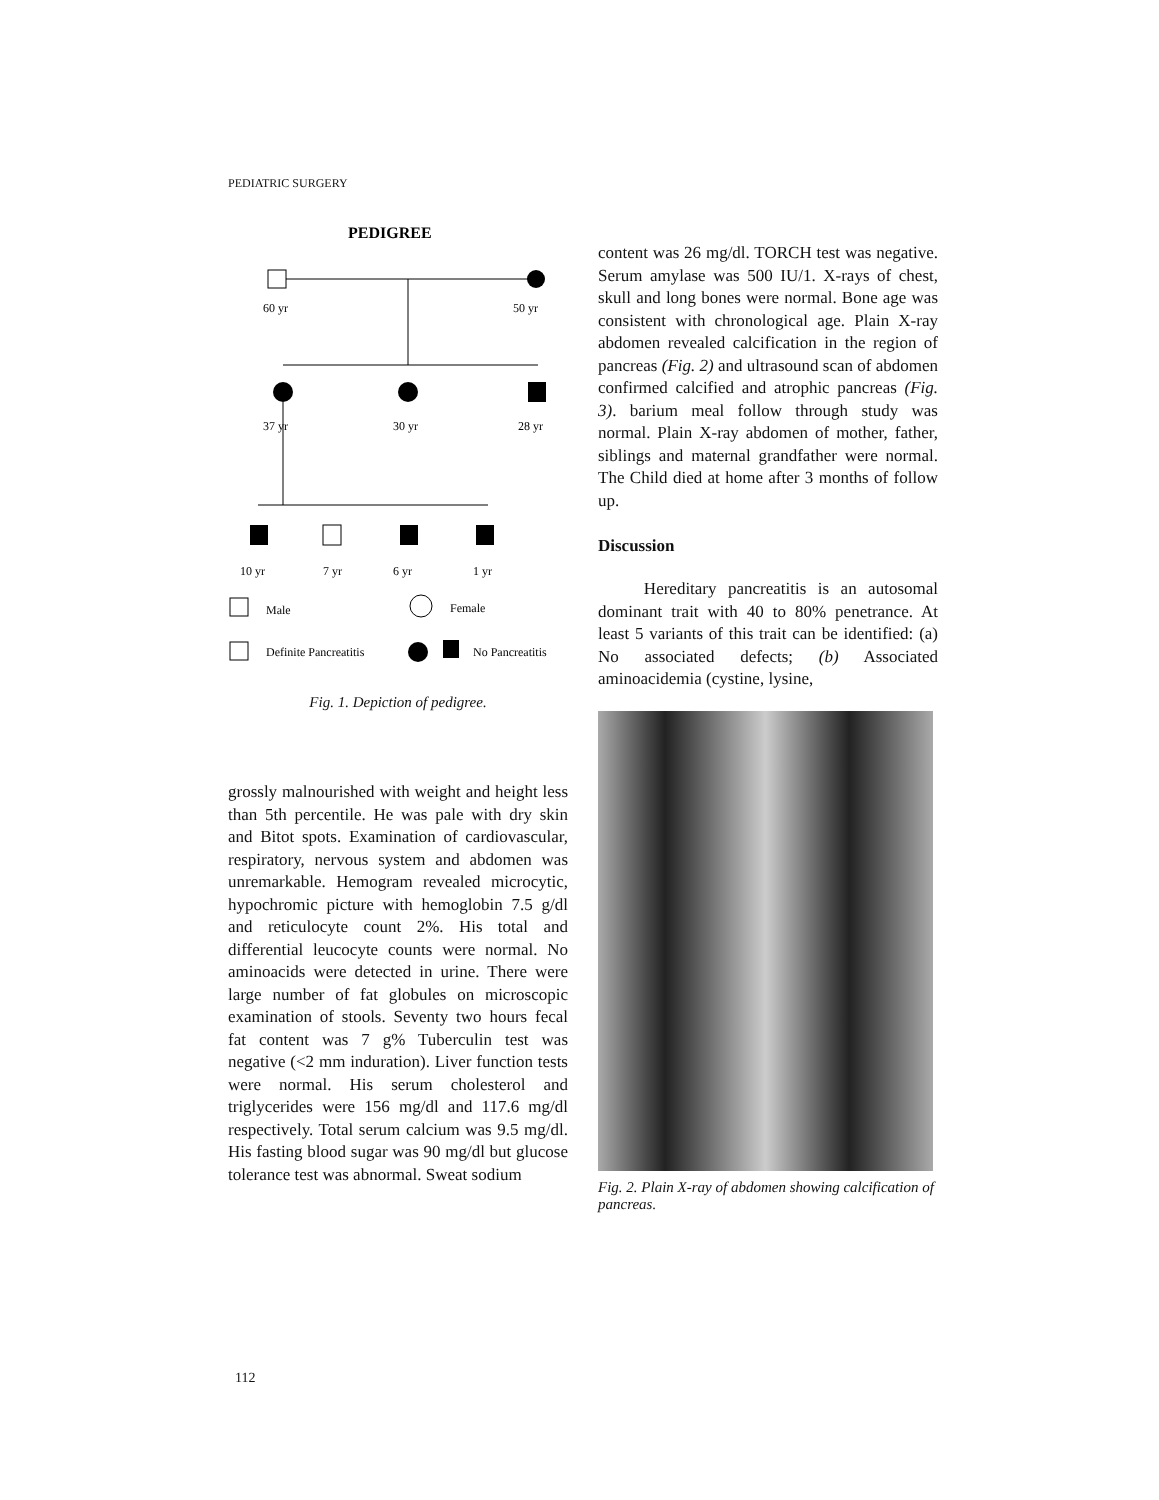PEDIATRIC SURGERY
PEDIGREE
60 yr
50 yr
37 yr
30 yr
28 yr
10 yr
7 yr
6 yr
1 yr
Male
Female
Definite Pancreatitis
No Pancreatitis
Fig. 1. Depiction of pedigree.
grossly malnourished with weight and height less than 5th percentile. He was pale with dry skin and Bitot spots. Examination of cardiovascular, respiratory, nervous system and abdomen was unremarkable. Hemogram revealed microcytic, hypochromic picture with hemoglobin 7.5 g/dl and reticulocyte count 2%. His total and differential leucocyte counts were normal. No aminoacids were detected in urine. There were large number of fat globules on microscopic examination of stools. Seventy two hours fecal fat content was 7 g% Tuberculin test was negative (<2 mm induration). Liver function tests were normal. His serum cholesterol and triglycerides were 156 mg/dl and 117.6 mg/dl respectively. Total serum calcium was 9.5 mg/dl. His fasting blood sugar was 90 mg/dl but glucose tolerance test was abnormal. Sweat sodium
content was 26 mg/dl. TORCH test was negative. Serum amylase was 500 IU/1. X-rays of chest, skull and long bones were normal. Bone age was consistent with chronological age. Plain X-ray abdomen revealed calcification in the region of pancreas (Fig. 2) and ultrasound scan of abdomen confirmed calcified and atrophic pancreas (Fig. 3). barium meal follow through study was normal. Plain X-ray abdomen of mother, father, siblings and maternal grandfather were normal. The Child died at home after 3 months of follow up.
Discussion
Hereditary pancreatitis is an autosomal dominant trait with 40 to 80% penetrance. At least 5 variants of this trait can be identified: (a) No associated defects; (b) Associated aminoacidemia (cystine, lysine,
Fig. 2. Plain X-ray of abdomen showing calcification of pancreas.
112